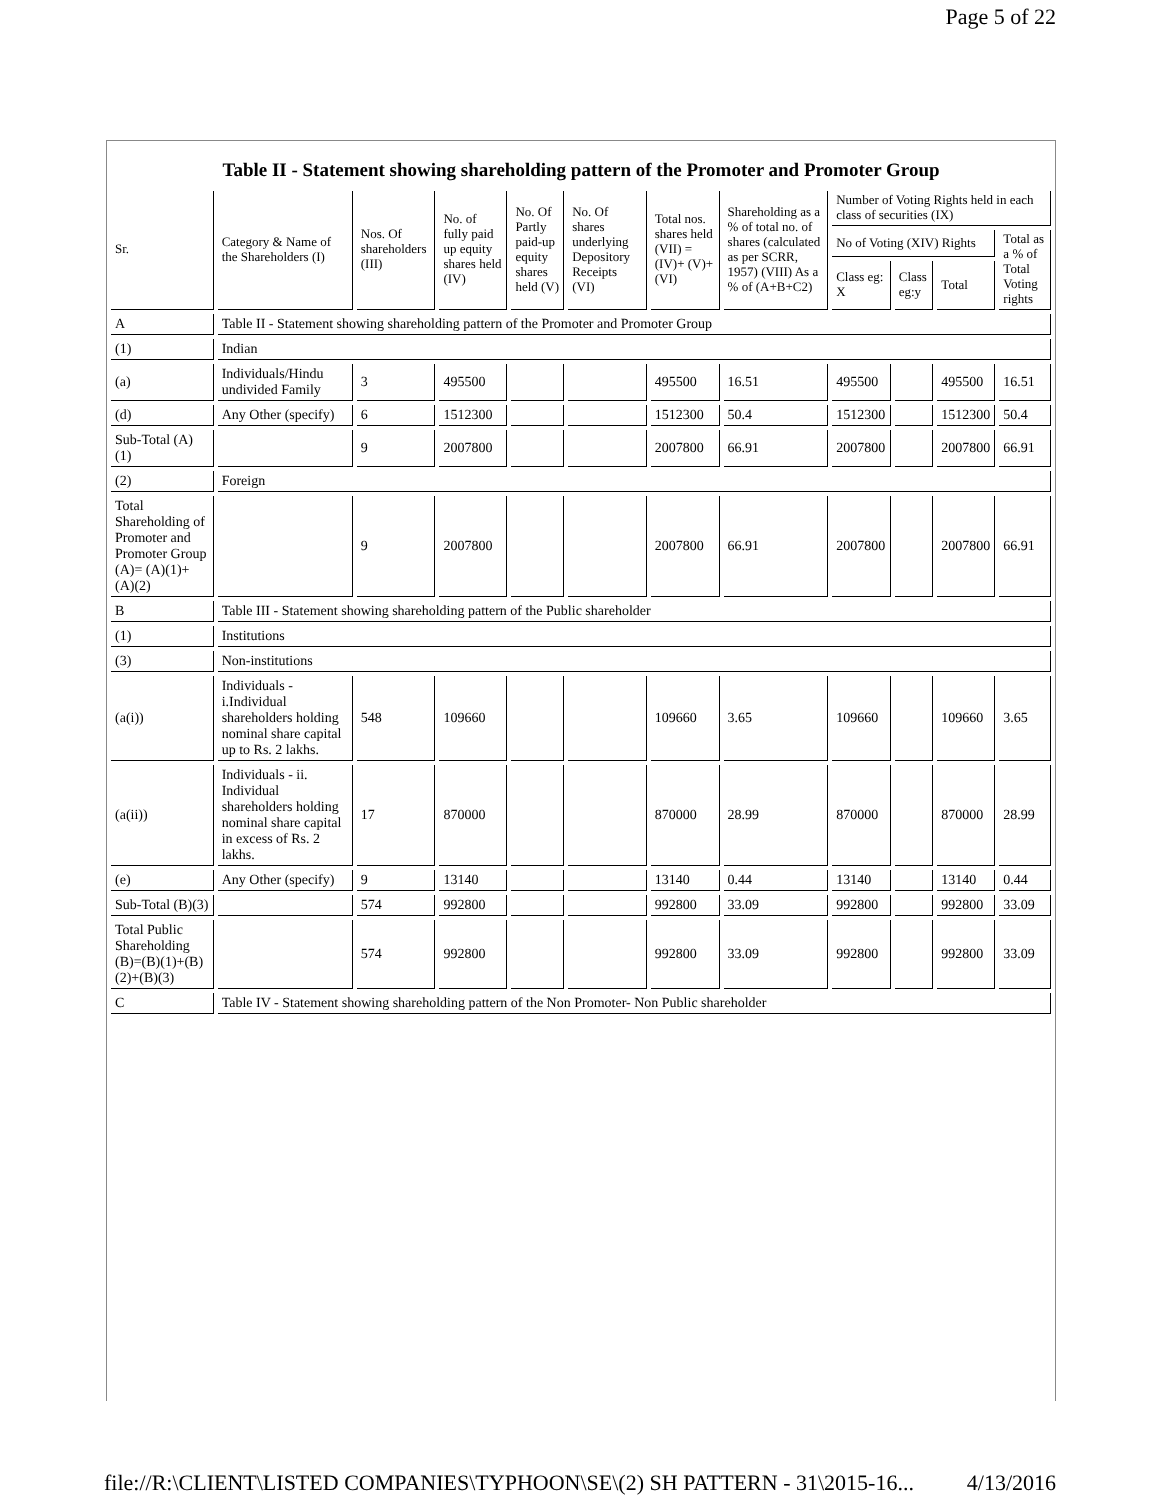Page 5 of 22
Table II - Statement showing shareholding pattern of the Promoter and Promoter Group
| Sr. | Category & Name of the Shareholders (I) | Nos. Of shareholders (III) | No. of fully paid up equity shares held (IV) | No. Of Partly paid-up equity shares held (V) | No. Of shares underlying Depository Receipts (VI) | Total nos. shares held (VII) = (IV)+ (V)+ (VI) | Shareholding as a % of total no. of shares (calculated as per SCRR, 1957) (VIII) As a % of (A+B+C2) | Number of Voting Rights held in each class of securities (IX) | | | |
| --- | --- | --- | --- | --- | --- | --- | --- | --- | --- | --- | --- |
| | | | | | | | | No of Voting (XIV) Rights | | | Total as a % of Total Voting rights |
| | | | | | | | | Class eg: X | Class eg:y | Total | |
| A | Table II - Statement showing shareholding pattern of the Promoter and Promoter Group | | | | | | | | | | |
| (1) | Indian | | | | | | | | | | |
| (a) | Individuals/Hindu undivided Family | 3 | 495500 | | | 495500 | 16.51 | 495500 | | 495500 | 16.51 |
| (d) | Any Other (specify) | 6 | 1512300 | | | 1512300 | 50.4 | 1512300 | | 1512300 | 50.4 |
| Sub-Total (A)(1) | | 9 | 2007800 | | | 2007800 | 66.91 | 2007800 | | 2007800 | 66.91 |
| (2) | Foreign | | | | | | | | | | |
| Total Shareholding of Promoter and Promoter Group (A)= (A)(1)+(A)(2) | | 9 | 2007800 | | | 2007800 | 66.91 | 2007800 | | 2007800 | 66.91 |
| B | Table III - Statement showing shareholding pattern of the Public shareholder | | | | | | | | | | |
| (1) | Institutions | | | | | | | | | | |
| (3) | Non-institutions | | | | | | | | | | |
| (a(i)) | Individuals - i.Individual shareholders holding nominal share capital up to Rs. 2 lakhs. | 548 | 109660 | | | 109660 | 3.65 | 109660 | | 109660 | 3.65 |
| (a(ii)) | Individuals - ii. Individual shareholders holding nominal share capital in excess of Rs. 2 lakhs. | 17 | 870000 | | | 870000 | 28.99 | 870000 | | 870000 | 28.99 |
| (e) | Any Other (specify) | 9 | 13140 | | | 13140 | 0.44 | 13140 | | 13140 | 0.44 |
| Sub-Total (B)(3) | | 574 | 992800 | | | 992800 | 33.09 | 992800 | | 992800 | 33.09 |
| Total Public Shareholding (B)=(B)(1)+(B)(2)+(B)(3) | | 574 | 992800 | | | 992800 | 33.09 | 992800 | | 992800 | 33.09 |
| C | Table IV - Statement showing shareholding pattern of the Non Promoter- Non Public shareholder | | | | | | | | | | |
file://R:\CLIENT\LISTED COMPANIES\TYPHOON\SE\(2) SH PATTERN - 31\2015-16... 4/13/2016